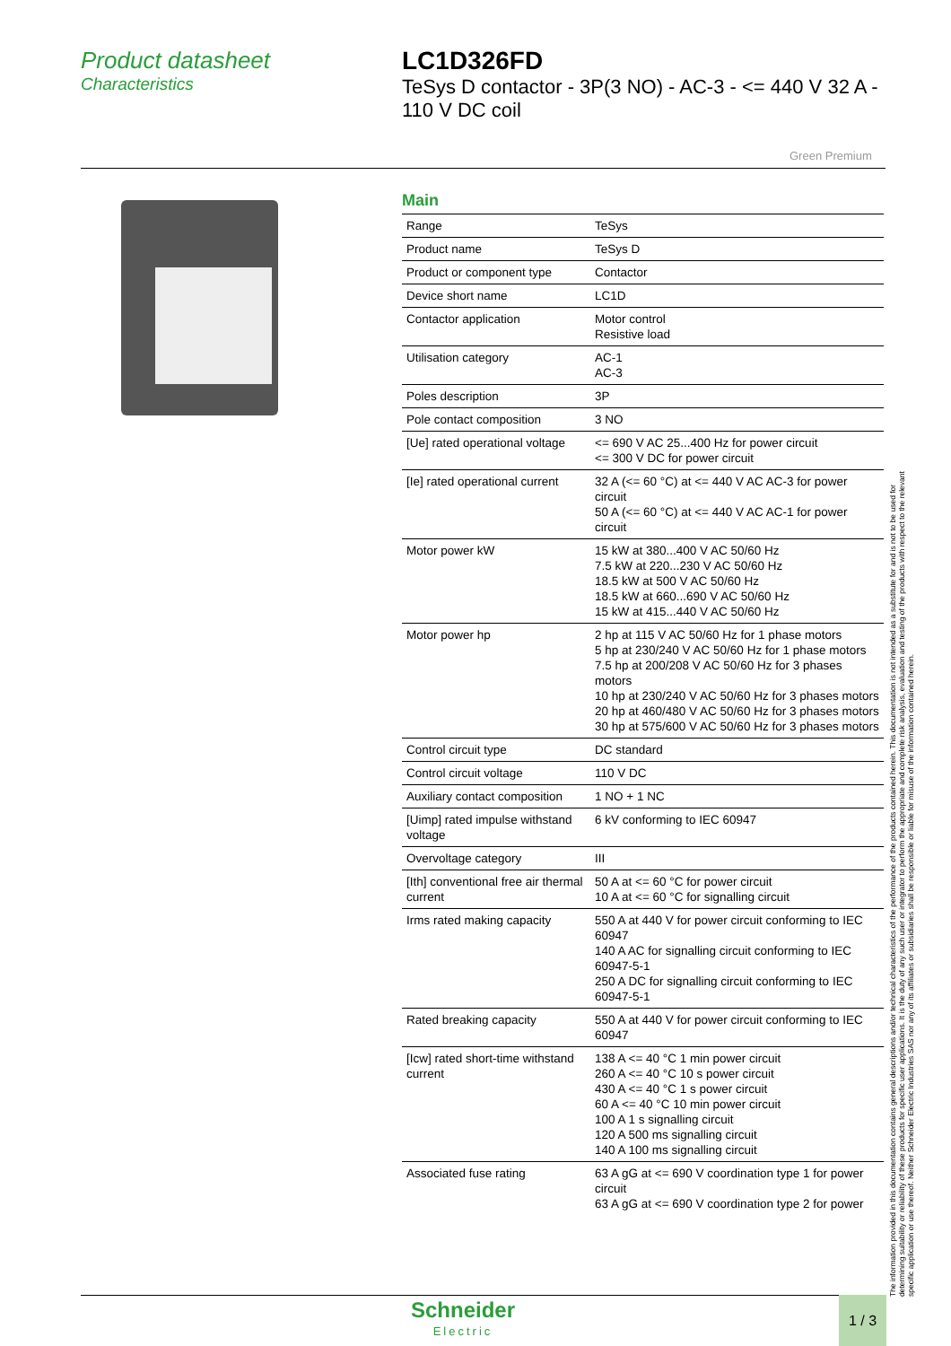Product datasheet
Characteristics
LC1D326FD
TeSys D contactor - 3P(3 NO) - AC-3 - <= 440 V 32 A - 110 V DC coil
Green Premium
Main
| Range | TeSys |
| Product name | TeSys D |
| Product or component type | Contactor |
| Device short name | LC1D |
| Contactor application | Motor control Resistive load |
| Utilisation category | AC-1 AC-3 |
| Poles description | 3P |
| Pole contact composition | 3 NO |
| [Ue] rated operational voltage | <= 690 V AC 25...400 Hz for power circuit <= 300 V DC for power circuit |
| [Ie] rated operational current | 32 A (<= 60 °C) at <= 440 V AC AC-3 for power circuit 50 A (<= 60 °C) at <= 440 V AC AC-1 for power circuit |
| Motor power kW | 15 kW at 380...400 V AC 50/60 Hz 7.5 kW at 220...230 V AC 50/60 Hz 18.5 kW at 500 V AC 50/60 Hz 18.5 kW at 660...690 V AC 50/60 Hz 15 kW at 415...440 V AC 50/60 Hz |
| Motor power hp | 2 hp at 115 V AC 50/60 Hz for 1 phase motors 5 hp at 230/240 V AC 50/60 Hz for 1 phase motors 7.5 hp at 200/208 V AC 50/60 Hz for 3 phases motors 10 hp at 230/240 V AC 50/60 Hz for 3 phases motors 20 hp at 460/480 V AC 50/60 Hz for 3 phases motors 30 hp at 575/600 V AC 50/60 Hz for 3 phases motors |
| Control circuit type | DC standard |
| Control circuit voltage | 110 V DC |
| Auxiliary contact composition | 1 NO + 1 NC |
| [Uimp] rated impulse withstand voltage | 6 kV conforming to IEC 60947 |
| Overvoltage category | III |
| [Ith] conventional free air thermal current | 50 A at <= 60 °C for power circuit 10 A at <= 60 °C for signalling circuit |
| Irms rated making capacity | 550 A at 440 V for power circuit conforming to IEC 60947 140 A AC for signalling circuit conforming to IEC 60947-5-1 250 A DC for signalling circuit conforming to IEC 60947-5-1 |
| Rated breaking capacity | 550 A at 440 V for power circuit conforming to IEC 60947 |
| [Icw] rated short-time withstand current | 138 A <= 40 °C 1 min power circuit 260 A <= 40 °C 10 s power circuit 430 A <= 40 °C 1 s power circuit 60 A <= 40 °C 10 min power circuit 100 A 1 s signalling circuit 120 A 500 ms signalling circuit 140 A 100 ms signalling circuit |
| Associated fuse rating | 63 A gG at <= 690 V coordination type 1 for power circuit 63 A gG at <= 690 V coordination type 2 for power |
The information provided in this documentation contains general descriptions and/or technical characteristics of the performance of the products contained herein. This documentation is not intended as a substitute for and is not to be used for determining suitability or reliability of these products for specific user applications. It is the duty of any such user or integrator to perform the appropriate and complete risk analysis, evaluation and testing of the products with respect to the relevant specific application or use thereof. Neither Schneider Electric Industries SAS nor any of its affiliates or subsidiaries shall be responsible or liable for misuse of the information contained herein.
Schneider
Electric
1 / 3